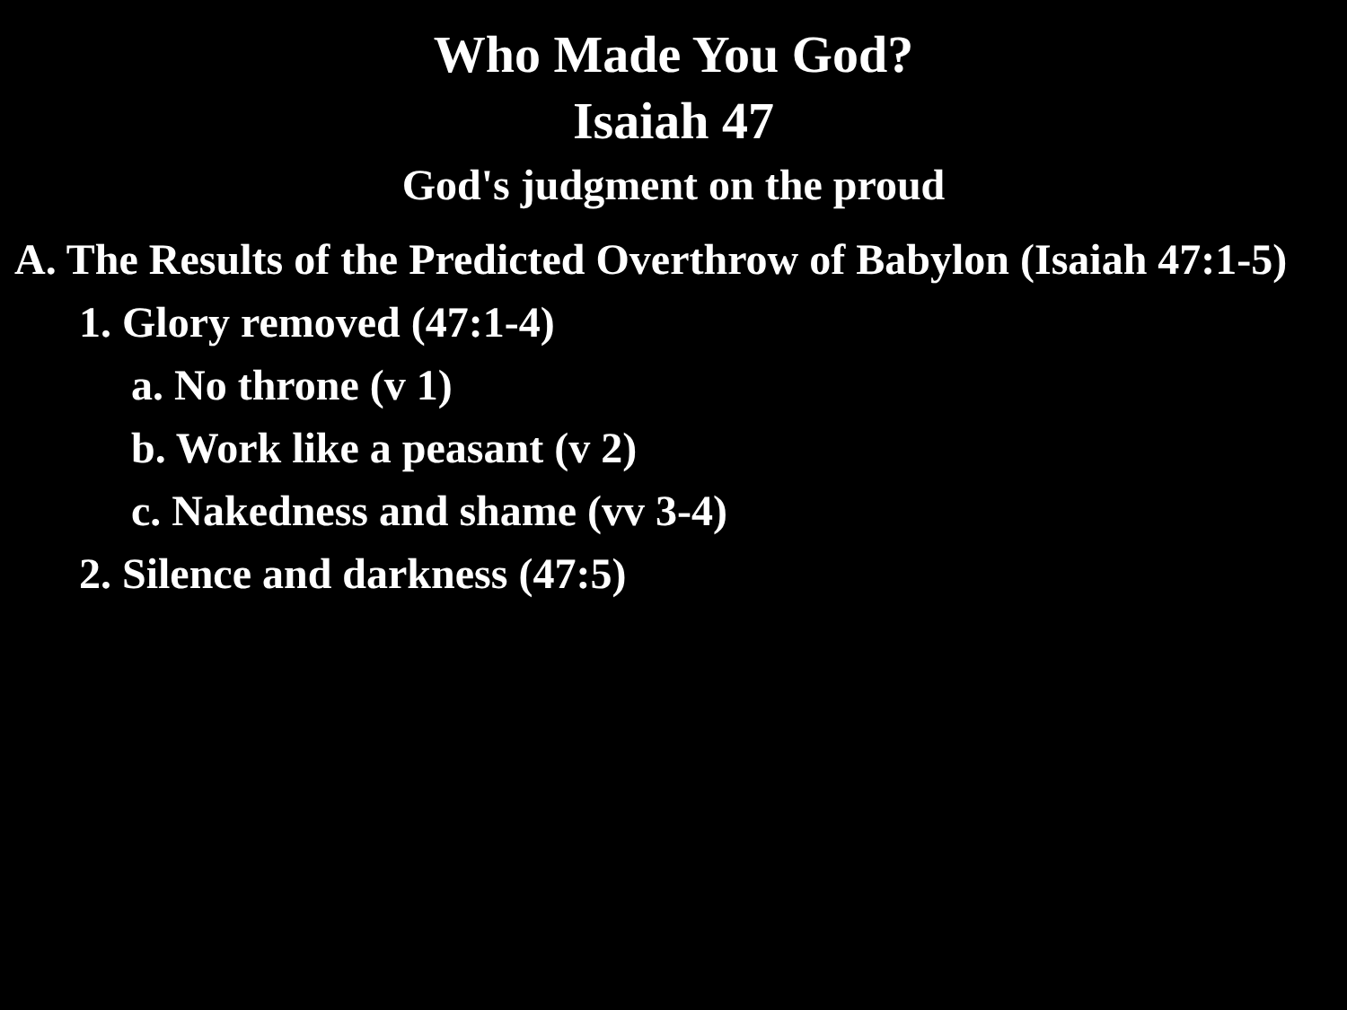Who Made You God?
Isaiah 47
God's judgment on the proud
A. The Results of the Predicted Overthrow of Babylon (Isaiah 47:1-5)
1. Glory removed (47:1-4)
a. No throne (v 1)
b. Work like a peasant (v 2)
c. Nakedness and shame (vv 3-4)
2. Silence and darkness (47:5)